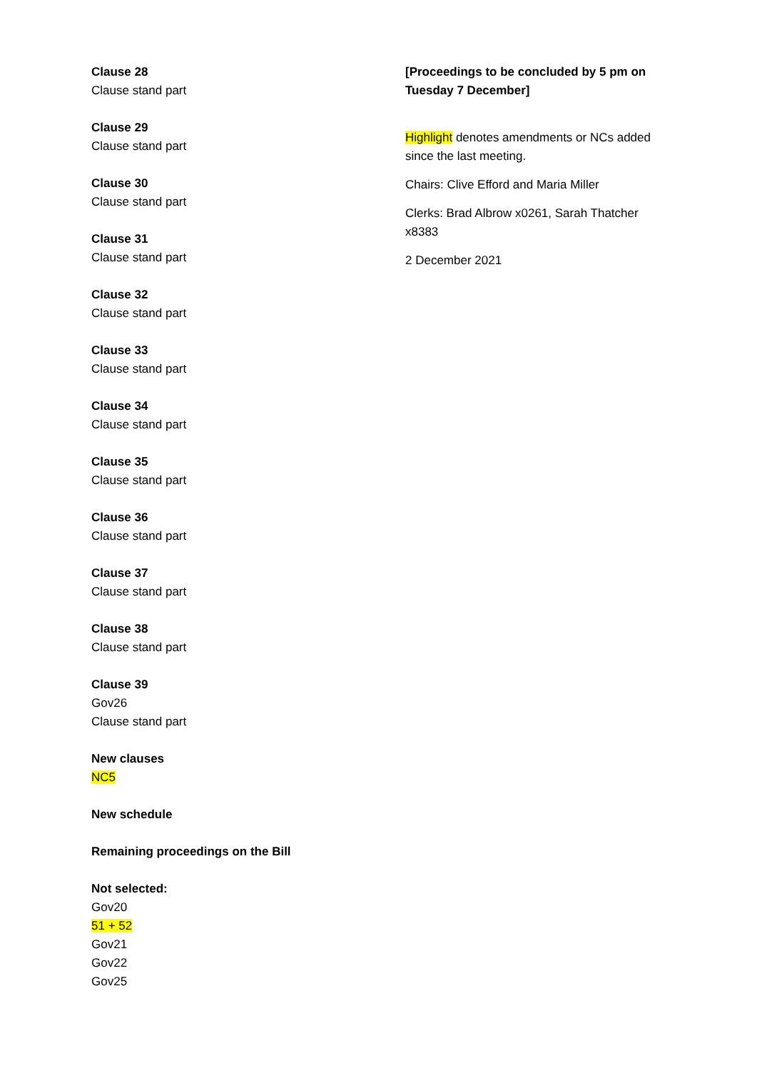Clause 28
Clause stand part
Clause 29
Clause stand part
Clause 30
Clause stand part
Clause 31
Clause stand part
Clause 32
Clause stand part
Clause 33
Clause stand part
Clause 34
Clause stand part
Clause 35
Clause stand part
Clause 36
Clause stand part
Clause 37
Clause stand part
Clause 38
Clause stand part
Clause 39
Gov26
Clause stand part
New clauses
NC5
New schedule
Remaining proceedings on the Bill
Not selected:
Gov20
51 + 52
Gov21
Gov22
Gov25
[Proceedings to be concluded by 5 pm on Tuesday 7 December]
Highlight denotes amendments or NCs added since the last meeting.
Chairs: Clive Efford and Maria Miller
Clerks: Brad Albrow x0261, Sarah Thatcher x8383
2 December 2021